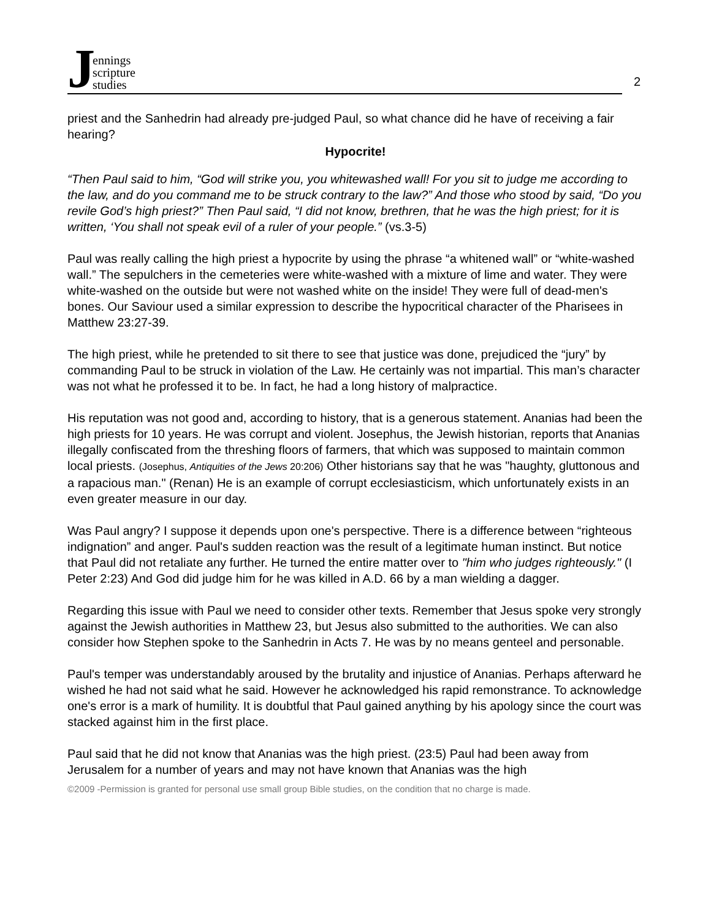J
ennings
scripture
studies
2
priest and the Sanhedrin had already pre-judged Paul, so what chance did he have of receiving a fair hearing?
Hypocrite!
“Then Paul said to him, “God will strike you, you whitewashed wall! For you sit to judge me according to the law, and do you command me to be struck contrary to the law?” And those who stood by said, “Do you revile God’s high priest?” Then Paul said, “I did not know, brethren, that he was the high priest; for it is written, ‘You shall not speak evil of a ruler of your people.” (vs.3-5)
Paul was really calling the high priest a hypocrite by using the phrase “a whitened wall” or “white-washed wall.” The sepulchers in the cemeteries were white-washed with a mixture of lime and water. They were white-washed on the outside but were not washed white on the inside! They were full of dead-men's bones. Our Saviour used a similar expression to describe the hypocritical character of the Pharisees in Matthew 23:27-39.
The high priest, while he pretended to sit there to see that justice was done, prejudiced the “jury” by commanding Paul to be struck in violation of the Law. He certainly was not impartial. This man’s character was not what he professed it to be. In fact, he had a long history of malpractice.
His reputation was not good and, according to history, that is a generous statement. Ananias had been the high priests for 10 years. He was corrupt and violent. Josephus, the Jewish historian, reports that Ananias illegally confiscated from the threshing floors of farmers, that which was supposed to maintain common local priests. (Josephus, Antiquities of the Jews 20:206) Other historians say that he was "haughty, gluttonous and a rapacious man." (Renan) He is an example of corrupt ecclesiasticism, which unfortunately exists in an even greater measure in our day.
Was Paul angry? I suppose it depends upon one's perspective. There is a difference between “righteous indignation” and anger. Paul's sudden reaction was the result of a legitimate human instinct. But notice that Paul did not retaliate any further. He turned the entire matter over to "him who judges righteously." (I Peter 2:23) And God did judge him for he was killed in A.D. 66 by a man wielding a dagger.
Regarding this issue with Paul we need to consider other texts. Remember that Jesus spoke very strongly against the Jewish authorities in Matthew 23, but Jesus also submitted to the authorities. We can also consider how Stephen spoke to the Sanhedrin in Acts 7. He was by no means genteel and personable.
Paul's temper was understandably aroused by the brutality and injustice of Ananias. Perhaps afterward he wished he had not said what he said. However he acknowledged his rapid remonstrance. To acknowledge one's error is a mark of humility. It is doubtful that Paul gained anything by his apology since the court was stacked against him in the first place.
Paul said that he did not know that Ananias was the high priest. (23:5) Paul had been away from Jerusalem for a number of years and may not have known that Ananias was the high
©2009 -Permission is granted for personal use small group Bible studies, on the condition that no charge is made.